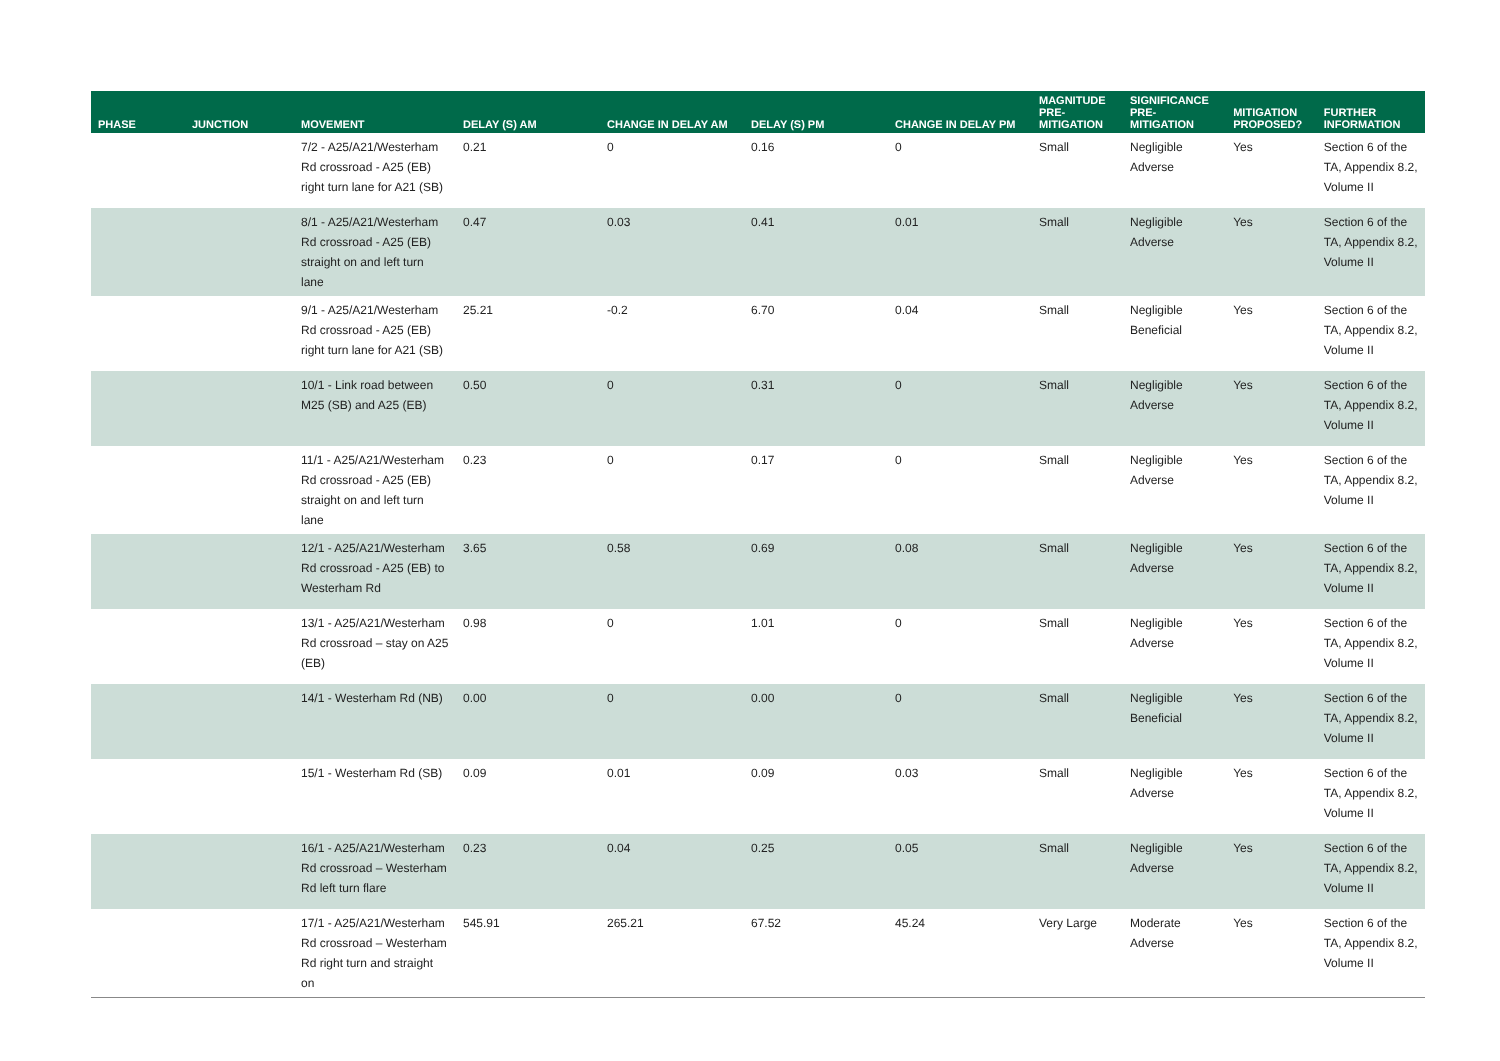| PHASE | JUNCTION | MOVEMENT | DELAY (S) AM | CHANGE IN DELAY AM | DELAY (S) PM | CHANGE IN DELAY PM | MAGNITUDE PRE-MITIGATION | SIGNIFICANCE PRE-MITIGATION | MITIGATION PROPOSED? | FURTHER INFORMATION |
| --- | --- | --- | --- | --- | --- | --- | --- | --- | --- | --- |
| | | 7/2 - A25/A21/Westerham Rd crossroad - A25 (EB) right turn lane for A21 (SB) | 0.21 | 0 | 0.16 | 0 | Small | Negligible Adverse | Yes | Section 6 of the TA, Appendix 8.2, Volume II |
| | | 8/1 - A25/A21/Westerham Rd crossroad - A25 (EB) straight on and left turn lane | 0.47 | 0.03 | 0.41 | 0.01 | Small | Negligible Adverse | Yes | Section 6 of the TA, Appendix 8.2, Volume II |
| | | 9/1 - A25/A21/Westerham Rd crossroad - A25 (EB) right turn lane for A21 (SB) | 25.21 | -0.2 | 6.70 | 0.04 | Small | Negligible Beneficial | Yes | Section 6 of the TA, Appendix 8.2, Volume II |
| | | 10/1 - Link road between M25 (SB) and A25 (EB) | 0.50 | 0 | 0.31 | 0 | Small | Negligible Adverse | Yes | Section 6 of the TA, Appendix 8.2, Volume II |
| | | 11/1 - A25/A21/Westerham Rd crossroad - A25 (EB) straight on and left turn lane | 0.23 | 0 | 0.17 | 0 | Small | Negligible Adverse | Yes | Section 6 of the TA, Appendix 8.2, Volume II |
| | | 12/1 - A25/A21/Westerham Rd crossroad - A25 (EB) to Westerham Rd | 3.65 | 0.58 | 0.69 | 0.08 | Small | Negligible Adverse | Yes | Section 6 of the TA, Appendix 8.2, Volume II |
| | | 13/1 - A25/A21/Westerham Rd crossroad – stay on A25 (EB) | 0.98 | 0 | 1.01 | 0 | Small | Negligible Adverse | Yes | Section 6 of the TA, Appendix 8.2, Volume II |
| | | 14/1 - Westerham Rd (NB) | 0.00 | 0 | 0.00 | 0 | Small | Negligible Beneficial | Yes | Section 6 of the TA, Appendix 8.2, Volume II |
| | | 15/1 - Westerham Rd (SB) | 0.09 | 0.01 | 0.09 | 0.03 | Small | Negligible Adverse | Yes | Section 6 of the TA, Appendix 8.2, Volume II |
| | | 16/1 - A25/A21/Westerham Rd crossroad – Westerham Rd left turn flare | 0.23 | 0.04 | 0.25 | 0.05 | Small | Negligible Adverse | Yes | Section 6 of the TA, Appendix 8.2, Volume II |
| | | 17/1 - A25/A21/Westerham Rd crossroad – Westerham Rd right turn and straight on | 545.91 | 265.21 | 67.52 | 45.24 | Very Large | Moderate Adverse | Yes | Section 6 of the TA, Appendix 8.2, Volume II |